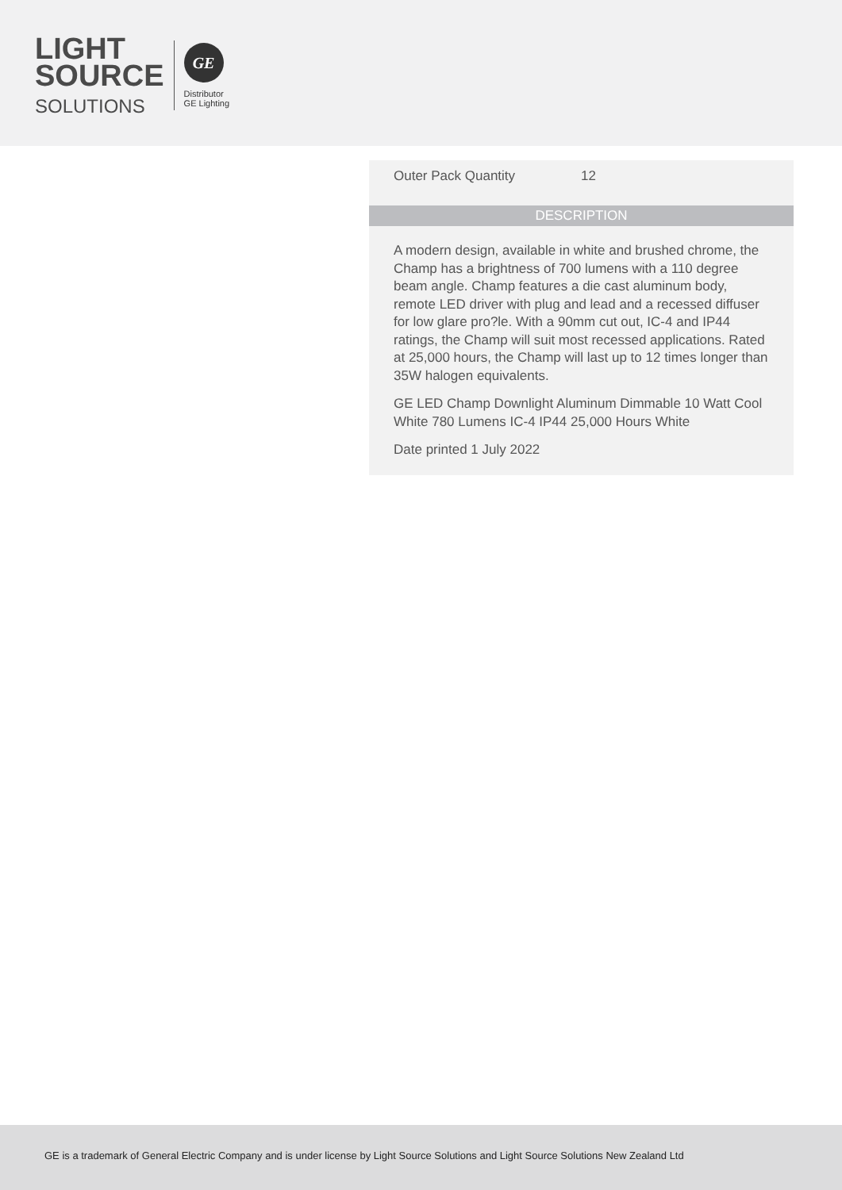LIGHT
SOURCE
SOLUTIONS
GE
Distributor
GE Lighting
| Outer Pack Quantity | 12 |
DESCRIPTION
A modern design, available in white and brushed chrome, the Champ has a brightness of 700 lumens with a 110 degree beam angle. Champ features a die cast aluminum body, remote LED driver with plug and lead and a recessed diffuser for low glare pro?le. With a 90mm cut out, IC-4 and IP44 ratings, the Champ will suit most recessed applications. Rated at 25,000 hours, the Champ will last up to 12 times longer than 35W halogen equivalents.
GE LED Champ Downlight Aluminum Dimmable 10 Watt Cool White 780 Lumens IC-4 IP44 25,000 Hours White
Date printed 1 July 2022
GE is a trademark of General Electric Company and is under license by Light Source Solutions and Light Source Solutions New Zealand Ltd